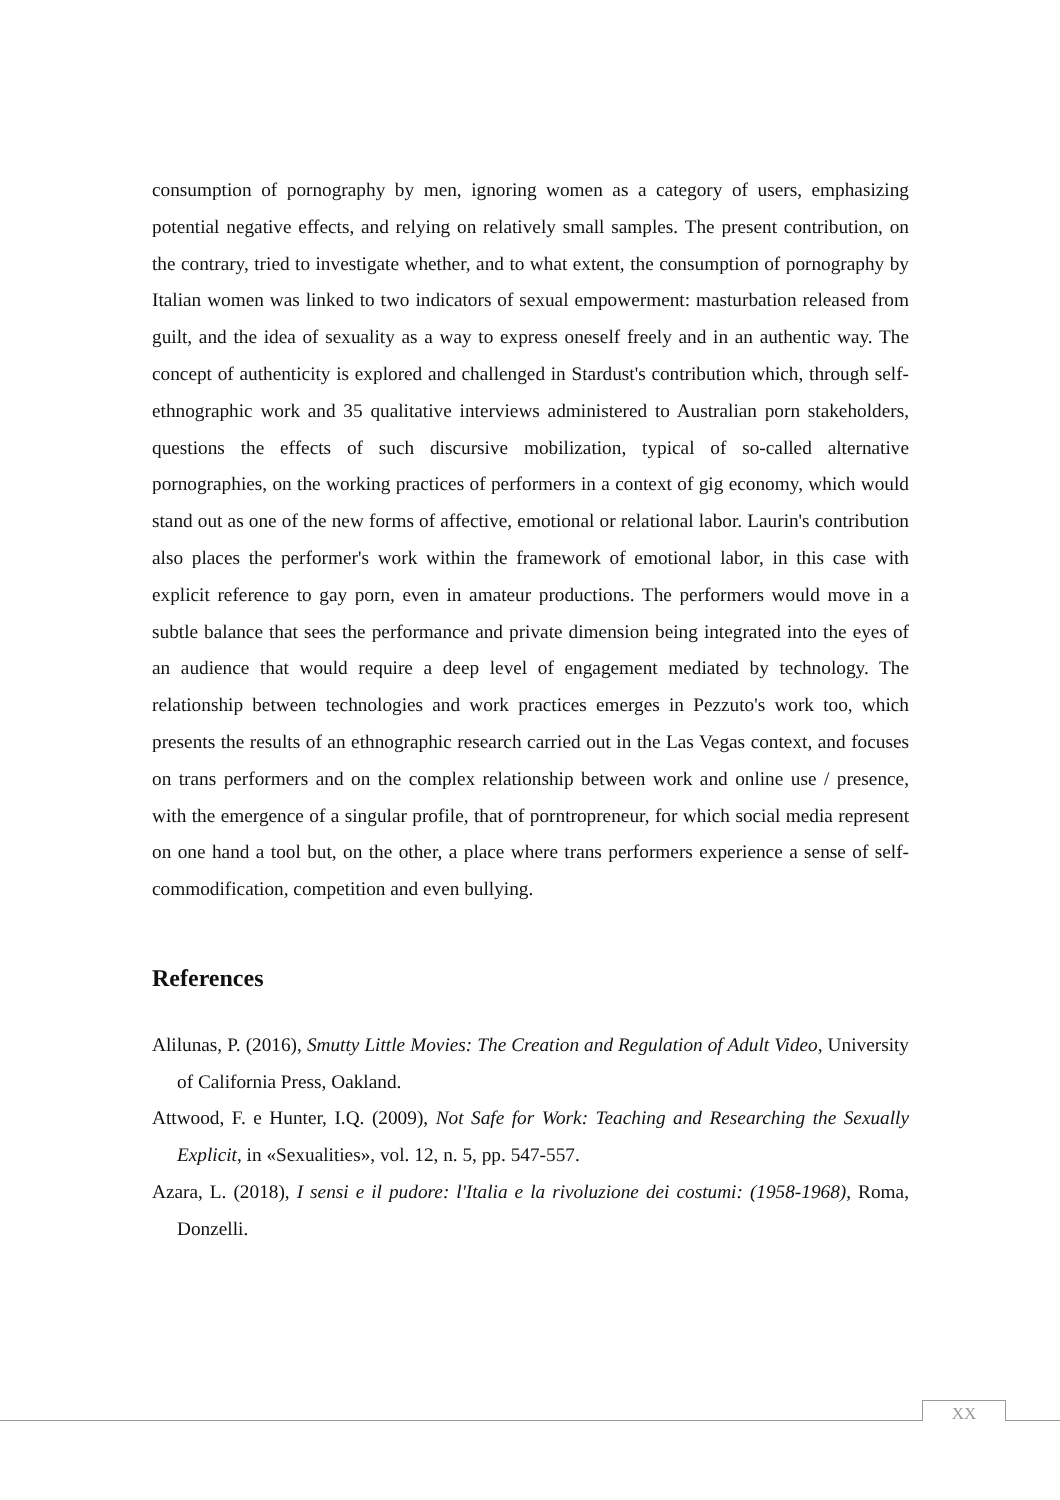consumption of pornography by men, ignoring women as a category of users, emphasizing potential negative effects, and relying on relatively small samples. The present contribution, on the contrary, tried to investigate whether, and to what extent, the consumption of pornography by Italian women was linked to two indicators of sexual empowerment: masturbation released from guilt, and the idea of sexuality as a way to express oneself freely and in an authentic way. The concept of authenticity is explored and challenged in Stardust's contribution which, through self-ethnographic work and 35 qualitative interviews administered to Australian porn stakeholders, questions the effects of such discursive mobilization, typical of so-called alternative pornographies, on the working practices of performers in a context of gig economy, which would stand out as one of the new forms of affective, emotional or relational labor. Laurin's contribution also places the performer's work within the framework of emotional labor, in this case with explicit reference to gay porn, even in amateur productions. The performers would move in a subtle balance that sees the performance and private dimension being integrated into the eyes of an audience that would require a deep level of engagement mediated by technology. The relationship between technologies and work practices emerges in Pezzuto's work too, which presents the results of an ethnographic research carried out in the Las Vegas context, and focuses on trans performers and on the complex relationship between work and online use / presence, with the emergence of a singular profile, that of porntropreneur, for which social media represent on one hand a tool but, on the other, a place where trans performers experience a sense of self-commodification, competition and even bullying.
References
Alilunas, P. (2016), Smutty Little Movies: The Creation and Regulation of Adult Video, University of California Press, Oakland.
Attwood, F. e Hunter, I.Q. (2009), Not Safe for Work: Teaching and Researching the Sexually Explicit, in «Sexualities», vol. 12, n. 5, pp. 547-557.
Azara, L. (2018), I sensi e il pudore: l'Italia e la rivoluzione dei costumi: (1958-1968), Roma, Donzelli.
XX